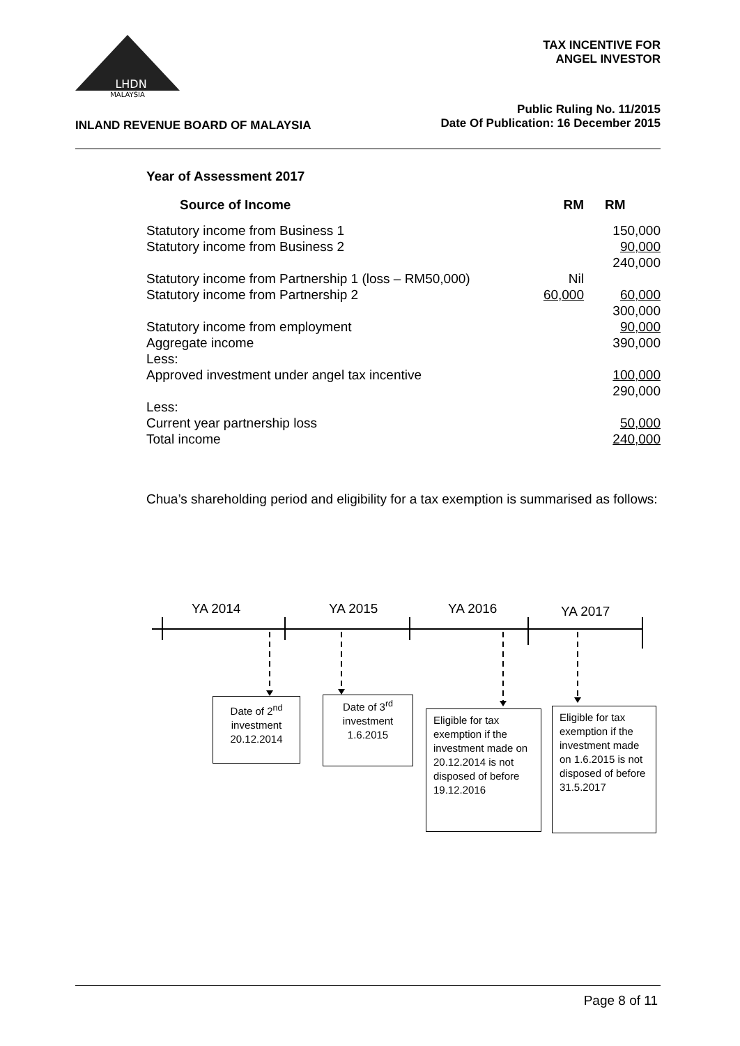MALAYSIA
LHDN
TAX INCENTIVE FOR
ANGEL INVESTOR
INLAND REVENUE BOARD OF MALAYSIA
Public Ruling No. 11/2015
Date Of Publication: 16 December 2015
Year of Assessment 2017
| Source of Income | RM | RM |
| --- | --- | --- |
| Statutory income from Business 1 Statutory income from Business 2 | | 150,000 90,000 240,000 |
| Statutory income from Partnership 1 (loss – RM50,000) | Nil | |
| Statutory income from Partnership 2 | 60,000 | 60,000 300,000 |
| Statutory income from employment Aggregate income Less: Approved investment under angel tax incentive | | 90,000 390,000 100,000 290,000 |
| Less: Current year partnership loss Total income | | 50,000 240,000 |
Chua’s shareholding period and eligibility for a tax exemption is summarised as follows:
YA 2014 YA 2015 YA 2016 YA 2017
Date of 2<sup>nd</sup>
investment
20.12.2014
Date of 3<sup>rd</sup>
investment
1.6.2015
Eligible for tax exemption if the investment made on 20.12.2014 is not disposed of before 19.12.2016
Eligible for tax exemption if the investment made on 1.6.2015 is not disposed of before 31.5.2017
Page 8 of 11